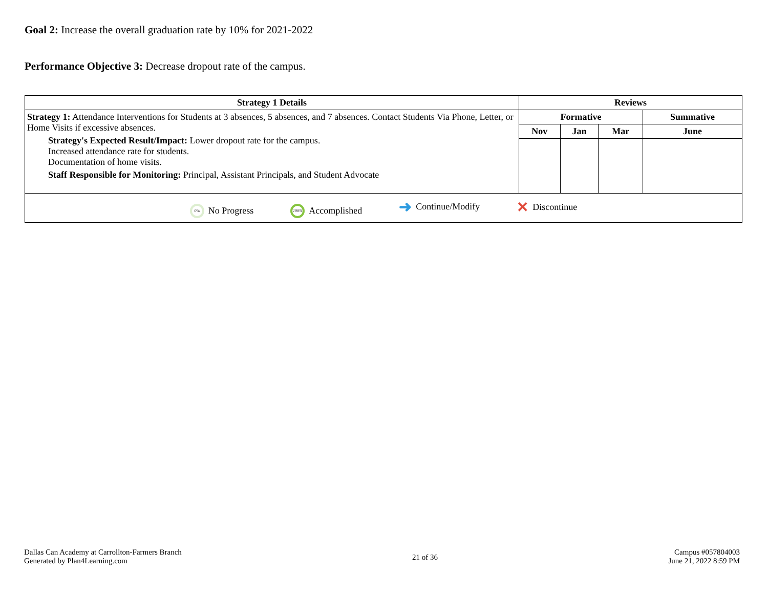Goal 2: Increase the overall graduation rate by 10% for 2021-2022
Performance Objective 3: Decrease dropout rate of the campus.
| Strategy 1 Details | Reviews | | | |
| --- | --- | --- | --- | --- |
| Strategy 1: Attendance Interventions for Students at 3 absences, 5 absences, and 7 absences. Contact Students Via Phone, Letter, or Home Visits if excessive absences. Strategy's Expected Result/Impact: Lower dropout rate for the campus. Increased attendance rate for students. Documentation of home visits. Staff Responsible for Monitoring: Principal, Assistant Principals, and Student Advocate | Formative | | | Summative |
| | Nov | Jan | Mar | June |
| 0% No Progress 100% Accomplished ➜ Continue/Modify ✕ Discontinue | | | | |
Dallas Can Academy at Carrollton-Farmers Branch
Generated by Plan4Learning.com
21 of 36
Campus #057804003
June 21, 2022 8:59 PM